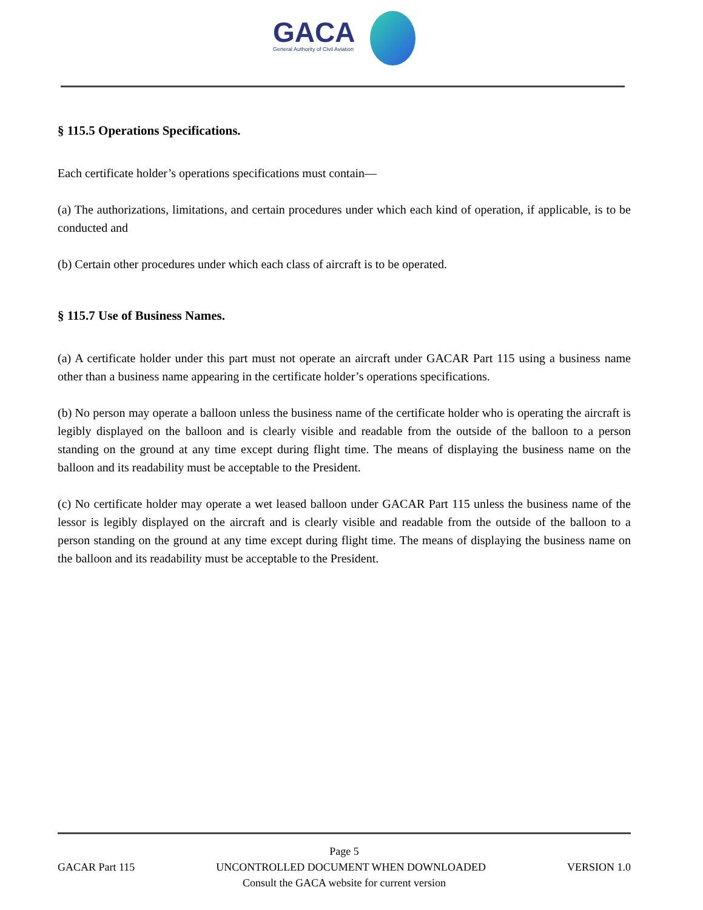GACA
General Authority of Civil Aviation
§ 115.5 Operations Specifications.
Each certificate holder’s operations specifications must contain—
(a) The authorizations, limitations, and certain procedures under which each kind of operation, if applicable, is to be conducted and
(b) Certain other procedures under which each class of aircraft is to be operated.
§ 115.7 Use of Business Names.
(a) A certificate holder under this part must not operate an aircraft under GACAR Part 115 using a business name other than a business name appearing in the certificate holder’s operations specifications.
(b) No person may operate a balloon unless the business name of the certificate holder who is operating the aircraft is legibly displayed on the balloon and is clearly visible and readable from the outside of the balloon to a person standing on the ground at any time except during flight time. The means of displaying the business name on the balloon and its readability must be acceptable to the President.
(c) No certificate holder may operate a wet leased balloon under GACAR Part 115 unless the business name of the lessor is legibly displayed on the aircraft and is clearly visible and readable from the outside of the balloon to a person standing on the ground at any time except during flight time. The means of displaying the business name on the balloon and its readability must be acceptable to the President.
Page 5
GACAR Part 115 UNCONTROLLED DOCUMENT WHEN DOWNLOADED VERSION 1.0
Consult the GACA website for current version